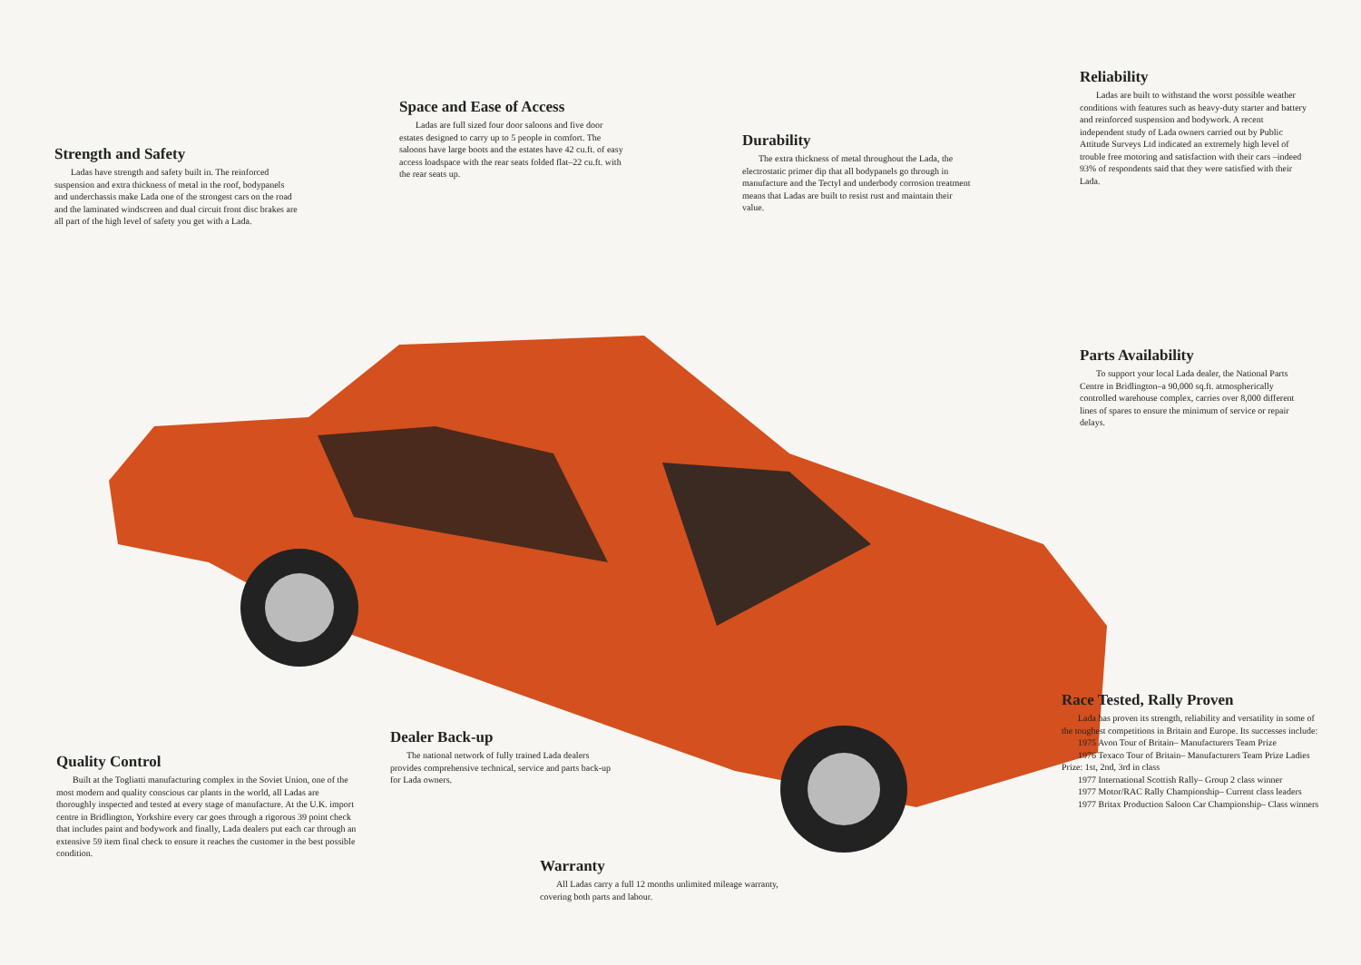Strength and Safety
Ladas have strength and safety built in. The reinforced suspension and extra thickness of metal in the roof, bodypanels and underchassis make Lada one of the strongest cars on the road and the laminated windscreen and dual circuit front disc brakes are all part of the high level of safety you get with a Lada.
Space and Ease of Access
Ladas are full sized four door saloons and five door estates designed to carry up to 5 people in comfort. The saloons have large boots and the estates have 42 cu.ft. of easy access loadspace with the rear seats folded flat–22 cu.ft. with the rear seats up.
Durability
The extra thickness of metal throughout the Lada, the electrostatic primer dip that all bodypanels go through in manufacture and the Tectyl and underbody corrosion treatment means that Ladas are built to resist rust and maintain their value.
Reliability
Ladas are built to withstand the worst possible weather conditions with features such as heavy-duty starter and battery and reinforced suspension and bodywork. A recent independent study of Lada owners carried out by Public Attitude Surveys Ltd indicated an extremely high level of trouble free motoring and satisfaction with their cars –indeed 93% of respondents said that they were satisfied with their Lada.
Parts Availability
To support your local Lada dealer, the National Parts Centre in Bridlington–a 90,000 sq.ft. atmospherically controlled warehouse complex, carries over 8,000 different lines of spares to ensure the minimum of service or repair delays.
Dealer Back-up
The national network of fully trained Lada dealers provides comprehensive technical, service and parts back-up for Lada owners.
Quality Control
Built at the Togliatti manufacturing complex in the Soviet Union, one of the most modern and quality conscious car plants in the world, all Ladas are thoroughly inspected and tested at every stage of manufacture. At the U.K. import centre in Bridlington, Yorkshire every car goes through a rigorous 39 point check that includes paint and bodywork and finally, Lada dealers put each car through an extensive 59 item final check to ensure it reaches the customer in the best possible condition.
Warranty
All Ladas carry a full 12 months unlimited mileage warranty, covering both parts and labour.
Race Tested, Rally Proven
Lada has proven its strength, reliability and versatility in some of the toughest competitions in Britain and Europe. Its successes include:
1975 Avon Tour of Britain– Manufacturers Team Prize
1976 Texaco Tour of Britain– Manufacturers Team Prize Ladies Prize: 1st, 2nd, 3rd in class
1977 International Scottish Rally– Group 2 class winner
1977 Motor/RAC Rally Championship– Current class leaders
1977 Britax Production Saloon Car Championship– Class winners